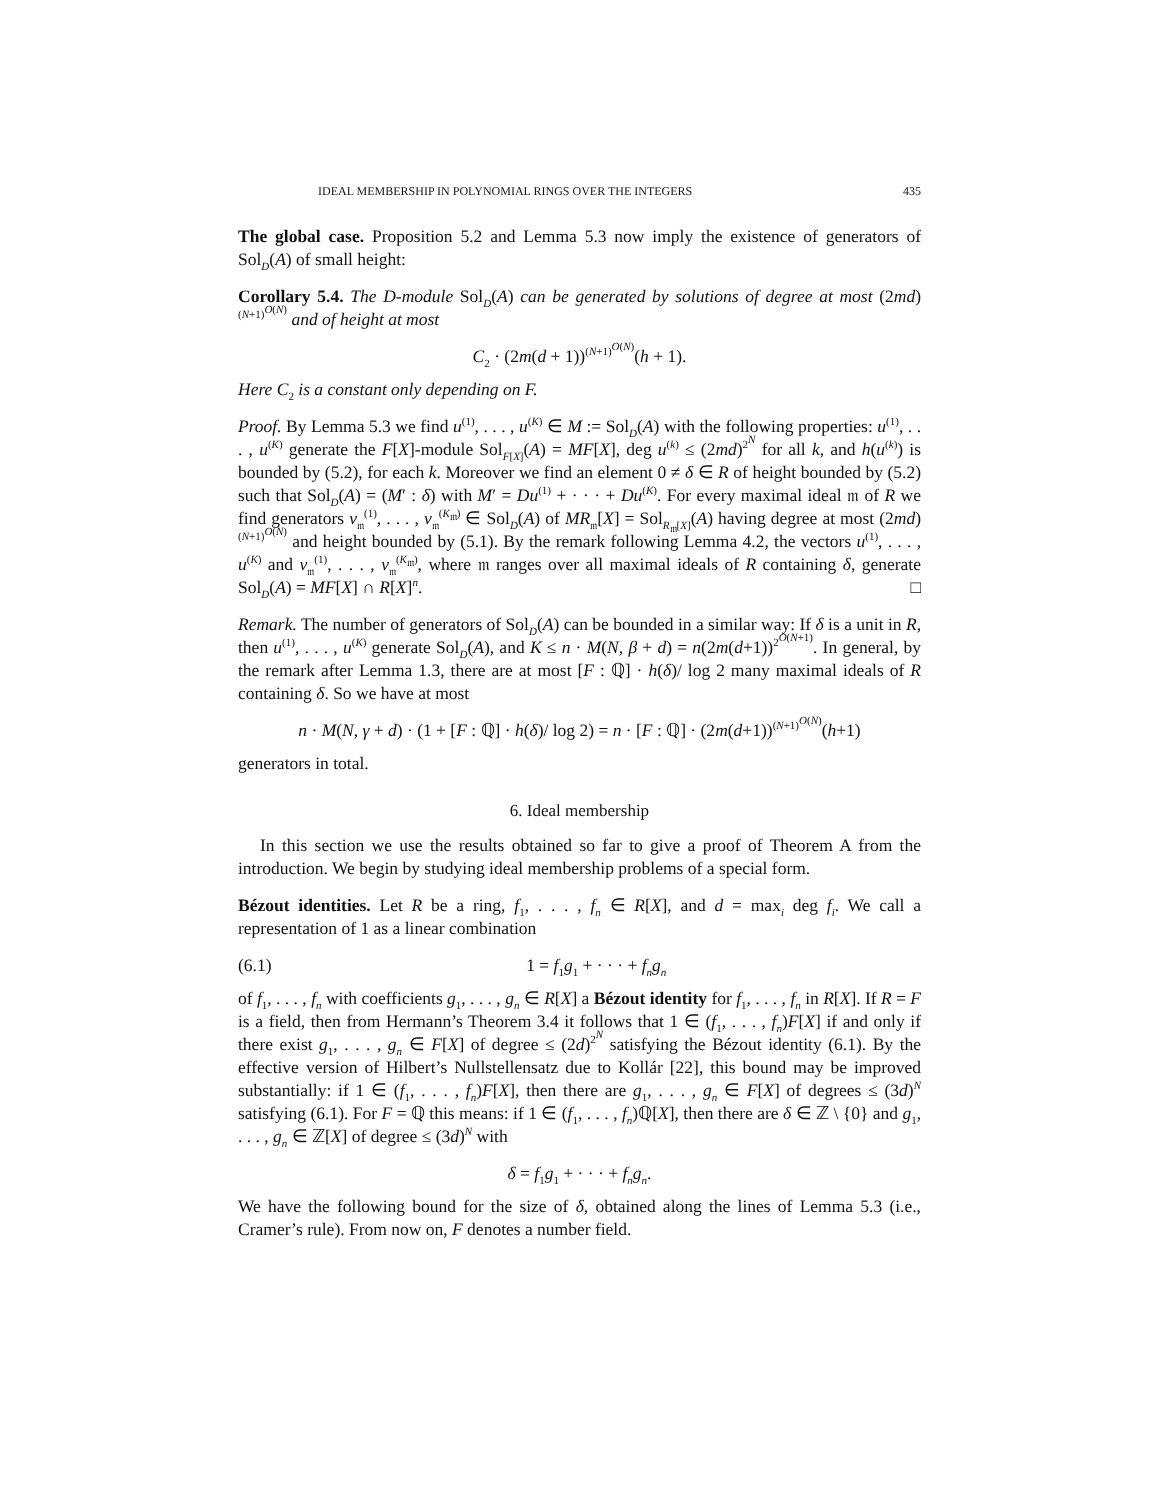IDEAL MEMBERSHIP IN POLYNOMIAL RINGS OVER THE INTEGERS 435
The global case. Proposition 5.2 and Lemma 5.3 now imply the existence of generators of Sol<sub>D</sub>(A) of small height:
Corollary 5.4. The D-module Sol<sub>D</sub>(A) can be generated by solutions of degree at most (2md)<sup>(N+1)<sup>O(N)</sup></sup> and of height at most
C<sub>2</sub> · (2m(d + 1))<sup>(N+1)<sup>O(N)</sup></sup>(h + 1).
Here C<sub>2</sub> is a constant only depending on F.
Proof. By Lemma 5.3 we find u<sup>(1)</sup>, . . . , u<sup>(K)</sup> ∈ M := Sol<sub>D</sub>(A) with the following properties: u<sup>(1)</sup>, . . . , u<sup>(K)</sup> generate the F[X]-module Sol<sub>F[X]</sub>(A) = MF[X], deg u<sup>(k)</sup> ≤ (2md)<sup>2<sup>N</sup></sup> for all k, and h(u<sup>(k)</sup>) is bounded by (5.2), for each k. Moreover we find an element 0 ≠ δ ∈ R of height bounded by (5.2) such that Sol<sub>D</sub>(A) = (M′ : δ) with M′ = Du<sup>(1)</sup> + · · · + Du<sup>(K)</sup>. For every maximal ideal 𝔪 of R we find generators v<sub>𝔪</sub><sup>(1)</sup>, . . . , v<sub>𝔪</sub><sup>(K<sub>𝔪</sub>)</sup> ∈ Sol<sub>D</sub>(A) of MR<sub>𝔪</sub>[X] = Sol<sub>R<sub>𝔪</sub>[X]</sub>(A) having degree at most (2md)<sup>(N+1)<sup>O(N)</sup></sup> and height bounded by (5.1). By the remark following Lemma 4.2, the vectors u<sup>(1)</sup>, . . . , u<sup>(K)</sup> and v<sub>𝔪</sub><sup>(1)</sup>, . . . , v<sub>𝔪</sub><sup>(K<sub>𝔪</sub>)</sup>, where 𝔪 ranges over all maximal ideals of R containing δ, generate Sol<sub>D</sub>(A) = MF[X] ∩ R[X]<sup>n</sup>. □
Remark. The number of generators of Sol<sub>D</sub>(A) can be bounded in a similar way: If δ is a unit in R, then u<sup>(1)</sup>, . . . , u<sup>(K)</sup> generate Sol<sub>D</sub>(A), and K ≤ n · M(N, β + d) = n(2m(d+1))<sup>2<sup>O(N+1)</sup></sup>. In general, by the remark after Lemma 1.3, there are at most [F : ℚ] · h(δ)/ log 2 many maximal ideals of R containing δ. So we have at most
n · M(N, γ + d) · (1 + [F : ℚ] · h(δ)/ log 2) = n · [F : ℚ] · (2m(d+1))<sup>(N+1)<sup>O(N)</sup></sup>(h+1)
generators in total.
6. Ideal membership
In this section we use the results obtained so far to give a proof of Theorem A from the introduction. We begin by studying ideal membership problems of a special form.
Bézout identities. Let R be a ring, f<sub>1</sub>, . . . , f<sub>n</sub> ∈ R[X], and d = max<sub>i</sub> deg f<sub>i</sub>. We call a representation of 1 as a linear combination
(6.1) 1 = f<sub>1</sub>g<sub>1</sub> + · · · + f<sub>n</sub>g<sub>n</sub>
of f<sub>1</sub>, . . . , f<sub>n</sub> with coefficients g<sub>1</sub>, . . . , g<sub>n</sub> ∈ R[X] a Bézout identity for f<sub>1</sub>, . . . , f<sub>n</sub> in R[X]. If R = F is a field, then from Hermann’s Theorem 3.4 it follows that 1 ∈ (f<sub>1</sub>, . . . , f<sub>n</sub>)F[X] if and only if there exist g<sub>1</sub>, . . . , g<sub>n</sub> ∈ F[X] of degree ≤ (2d)<sup>2<sup>N</sup></sup> satisfying the Bézout identity (6.1). By the effective version of Hilbert’s Nullstellensatz due to Kollár [22], this bound may be improved substantially: if 1 ∈ (f<sub>1</sub>, . . . , f<sub>n</sub>)F[X], then there are g<sub>1</sub>, . . . , g<sub>n</sub> ∈ F[X] of degrees ≤ (3d)<sup>N</sup> satisfying (6.1). For F = ℚ this means: if 1 ∈ (f<sub>1</sub>, . . . , f<sub>n</sub>)ℚ[X], then there are δ ∈ ℤ \ {0} and g<sub>1</sub>, . . . , g<sub>n</sub> ∈ ℤ[X] of degree ≤ (3d)<sup>N</sup> with
δ = f<sub>1</sub>g<sub>1</sub> + · · · + f<sub>n</sub>g<sub>n</sub>.
We have the following bound for the size of δ, obtained along the lines of Lemma 5.3 (i.e., Cramer’s rule). From now on, F denotes a number field.